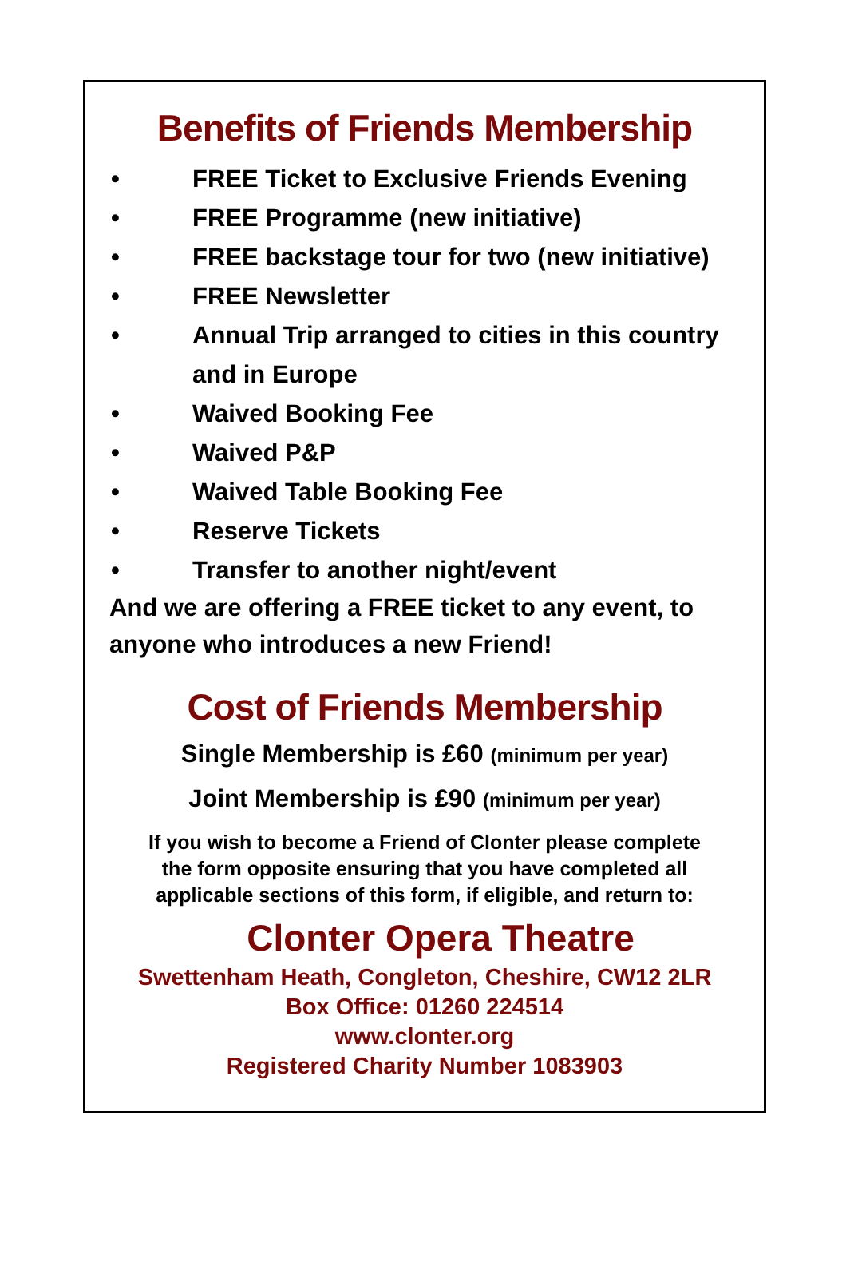Benefits of Friends Membership
• FREE Ticket to Exclusive Friends Evening
• FREE Programme (new initiative)
• FREE backstage tour for two (new initiative)
• FREE Newsletter
• Annual Trip arranged to cities in this country and in Europe
• Waived Booking Fee
• Waived P&P
• Waived Table Booking Fee
• Reserve Tickets
• Transfer to another night/event
And we are offering a FREE ticket to any event, to anyone who introduces a new Friend!
Cost of Friends Membership
Single Membership is £60 (minimum per year)
Joint Membership is £90 (minimum per year)
If you wish to become a Friend of Clonter please complete
the form opposite ensuring that you have completed all
applicable sections of this form, if eligible, and return to:
Clonter Opera Theatre
Swettenham Heath, Congleton, Cheshire, CW12 2LR
Box Office: 01260 224514
www.clonter.org
Registered Charity Number 1083903